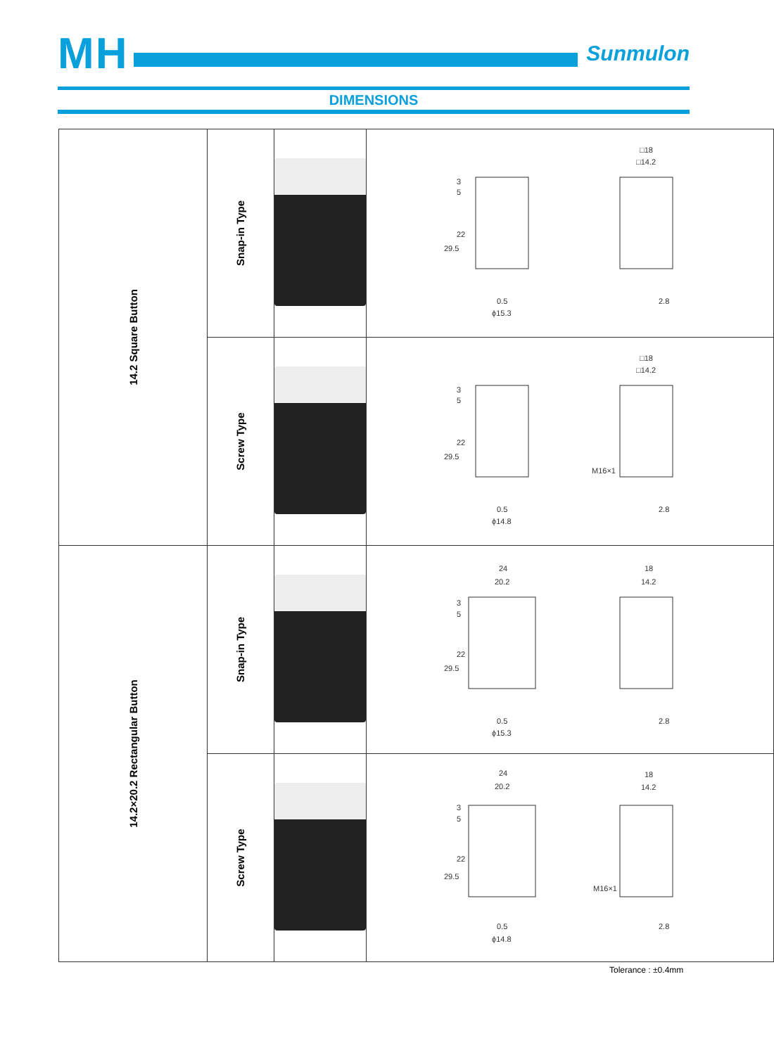MH
Sunmulon
DIMENSIONS
| 14.2 Square Button | Snap-in Type | | □18 □14.2 29.5 22 5 3 0.5 ϕ15.3 2.8 |
| | Screw Type | | □18 □14.2 29.5 22 5 3 M16×1 0.5 ϕ14.8 2.8 |
| 14.2×20.2 Rectangular Button | Snap-in Type | | 24 20.2 18 14.2 29.5 22 5 3 0.5 ϕ15.3 2.8 |
| | Screw Type | | 24 20.2 18 14.2 29.5 22 5 3 M16×1 0.5 ϕ14.8 2.8 |
Tolerance : ±0.4mm